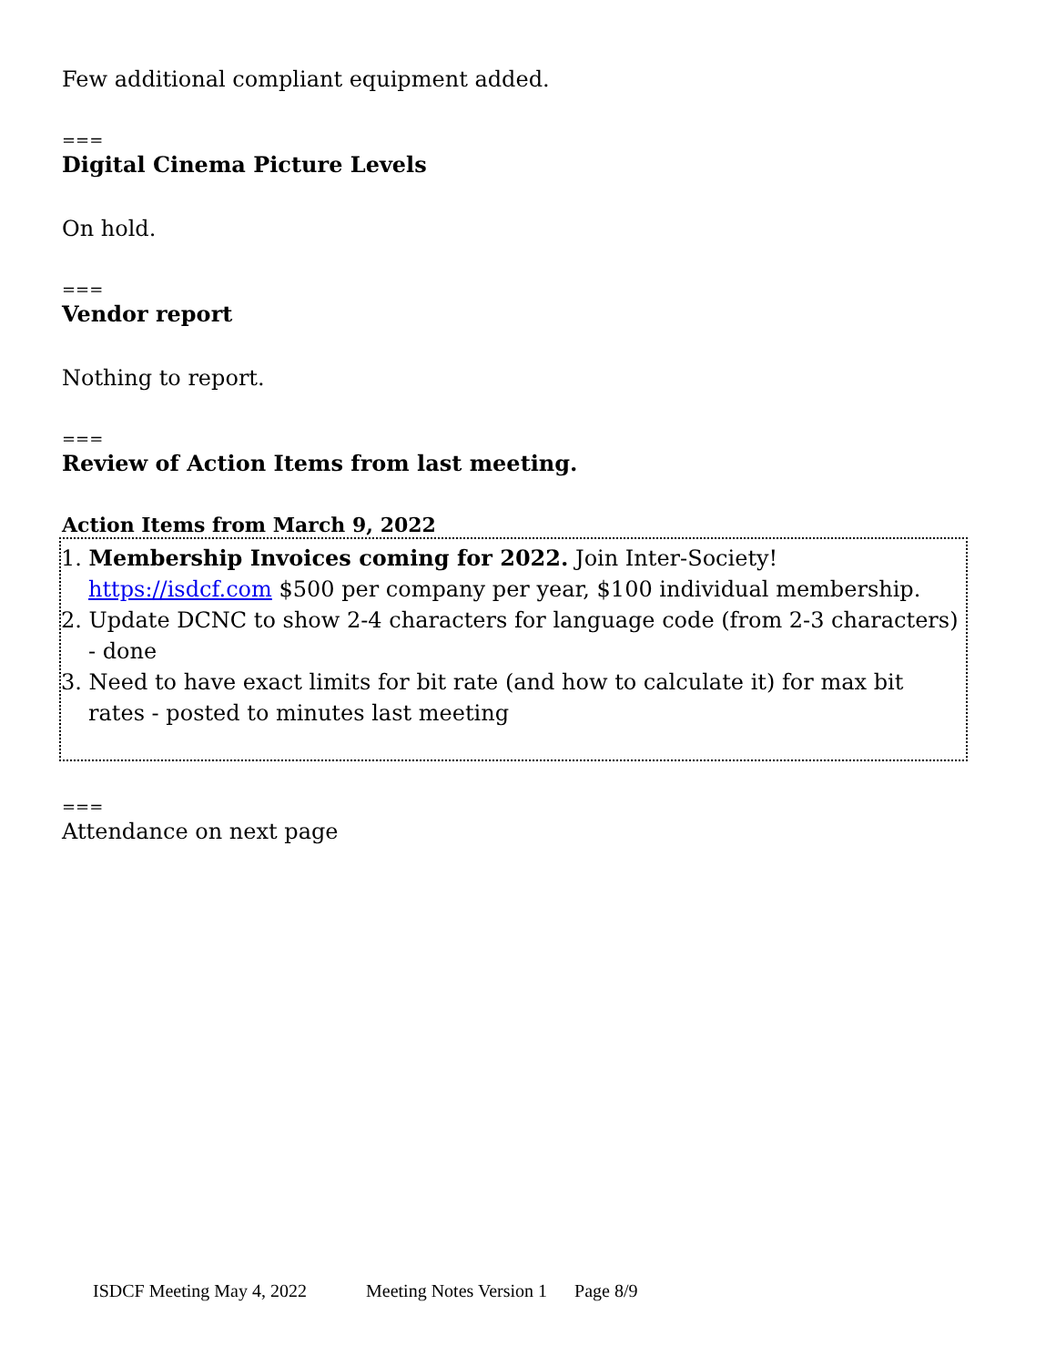Few additional compliant equipment added.
===
Digital Cinema Picture Levels
On hold.
===
Vendor report
Nothing to report.
===
Review of Action Items from last meeting.
Action Items from March 9, 2022
1. Membership Invoices coming for 2022. Join Inter-Society! https://isdcf.com $500 per company per year, $100 individual membership.
2. Update DCNC to show 2-4 characters for language code (from 2-3 characters) - done
3. Need to have exact limits for bit rate (and how to calculate it) for max bit rates - posted to minutes last meeting
===
Attendance on next page
ISDCF Meeting May 4, 2022 Meeting Notes Version 1 Page 8/9